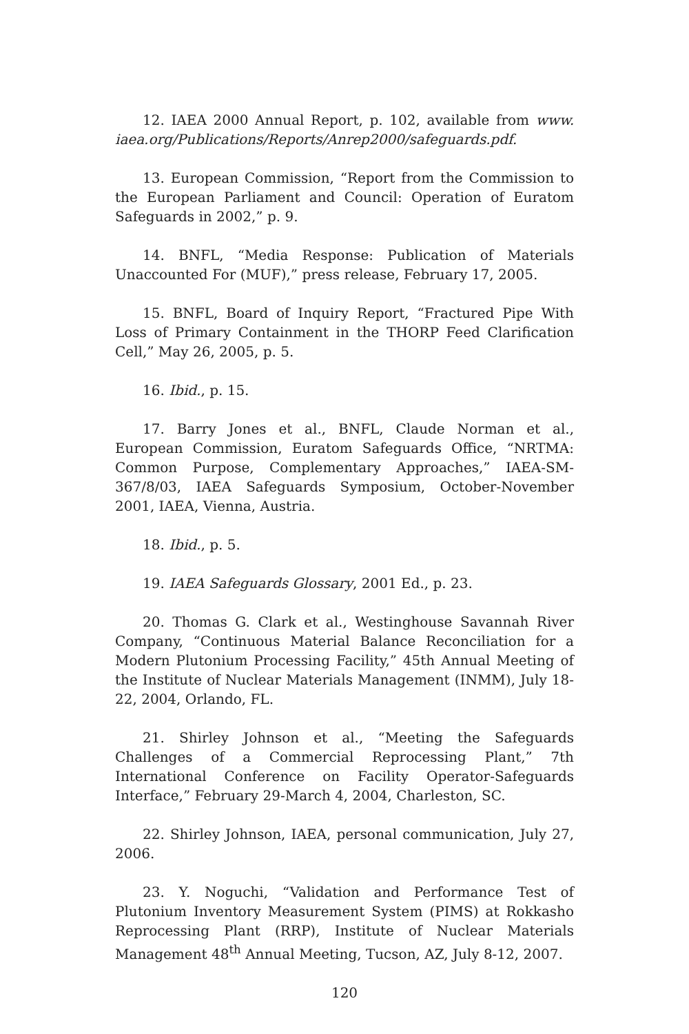12. IAEA 2000 Annual Report, p. 102, available from www. iaea.org/Publications/Reports/Anrep2000/safeguards.pdf.
13. European Commission, “Report from the Commission to the European Parliament and Council: Operation of Euratom Safeguards in 2002,” p. 9.
14. BNFL, “Media Response: Publication of Materials Unaccounted For (MUF),” press release, February 17, 2005.
15. BNFL, Board of Inquiry Report, “Fractured Pipe With Loss of Primary Containment in the THORP Feed Clarification Cell,” May 26, 2005, p. 5.
16. Ibid., p. 15.
17. Barry Jones et al., BNFL, Claude Norman et al., European Commission, Euratom Safeguards Office, “NRTMA: Common Purpose, Complementary Approaches,” IAEA-SM-367/8/03, IAEA Safeguards Symposium, October-November 2001, IAEA, Vienna, Austria.
18. Ibid., p. 5.
19. IAEA Safeguards Glossary, 2001 Ed., p. 23.
20. Thomas G. Clark et al., Westinghouse Savannah River Company, “Continuous Material Balance Reconciliation for a Modern Plutonium Processing Facility,” 45th Annual Meeting of the Institute of Nuclear Materials Management (INMM), July 18-22, 2004, Orlando, FL.
21. Shirley Johnson et al., “Meeting the Safeguards Challenges of a Commercial Reprocessing Plant,” 7th International Conference on Facility Operator-Safeguards Interface,” February 29-March 4, 2004, Charleston, SC.
22. Shirley Johnson, IAEA, personal communication, July 27, 2006.
23. Y. Noguchi, “Validation and Performance Test of Plutonium Inventory Measurement System (PIMS) at Rokkasho Reprocessing Plant (RRP), Institute of Nuclear Materials Management 48<sup>th</sup> Annual Meeting, Tucson, AZ, July 8-12, 2007.
120